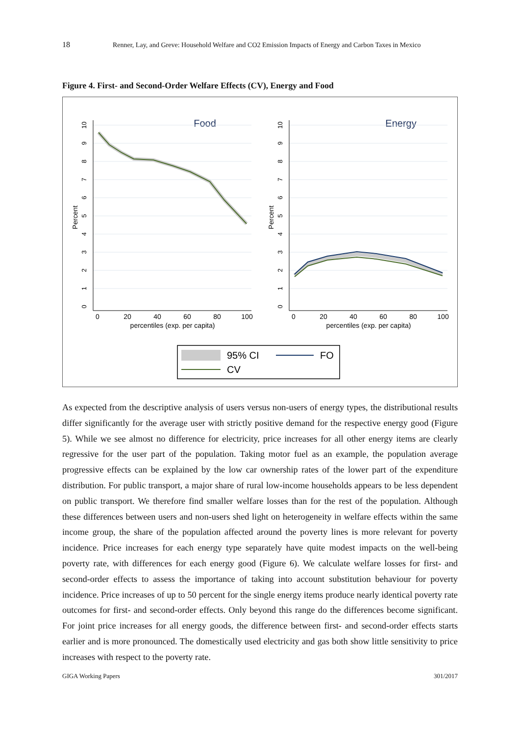18 Renner, Lay, and Greve: Household Welfare and CO2 Emission Impacts of Energy and Carbon Taxes in Mexico
Figure 4. First- and Second-Order Welfare Effects (CV), Energy and Food
Food
Energy
0
20
40
60
80
100
percentiles (exp. per capita)
0
20
40
60
80
100
percentiles (exp. per capita)
Percent
Percent
10
9
8
7
6
5
4
3
2
1
0
10
9
8
7
6
5
4
3
2
1
0
95% CI
FO
CV
As expected from the descriptive analysis of users versus non-users of energy types, the distributional results differ significantly for the average user with strictly positive demand for the respective energy good (Figure 5). While we see almost no difference for electricity, price increases for all other energy items are clearly regressive for the user part of the population. Taking motor fuel as an example, the population average progressive effects can be explained by the low car ownership rates of the lower part of the expenditure distribution. For public transport, a major share of rural low-income households appears to be less dependent on public transport. We therefore find smaller welfare losses than for the rest of the population. Although these differences between users and non-users shed light on heterogeneity in welfare effects within the same income group, the share of the population affected around the poverty lines is more relevant for poverty incidence. Price increases for each energy type separately have quite modest impacts on the well-being poverty rate, with differences for each energy good (Figure 6). We calculate welfare losses for first- and second-order effects to assess the importance of taking into account substitution behaviour for poverty incidence. Price increases of up to 50 percent for the single energy items produce nearly identical poverty rate outcomes for first- and second-order effects. Only beyond this range do the differences become significant. For joint price increases for all energy goods, the difference between first- and second-order effects starts earlier and is more pronounced. The domestically used electricity and gas both show little sensitivity to price increases with respect to the poverty rate.
GIGA Working Papers 301/2017